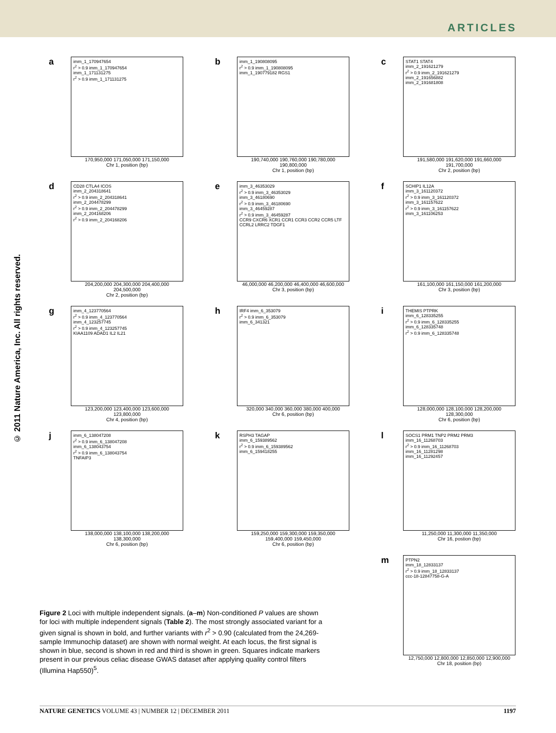ARTICLES
© 2011 Nature America, Inc. All rights reserved.
a
imm_1_170947654
r<sup>2</sup> > 0.9 imm_1_170947654
imm_1_171131275
r<sup>2</sup> > 0.9 imm_1_171131275
170,950,000 171,050,000 171,150,000
Chr 1, position (bp)
b
imm_1_190808095
r<sup>2</sup> > 0.9 imm_1_190808095
imm_1_190779182 RGS1
190,740,000 190,760,000 190,780,000 190,800,000
Chr 1, position (bp)
c
STAT1 STAT4
imm_2_191621279
r<sup>2</sup> > 0.9 imm_2_191621279
imm_2_191656882
imm_2_191681808
191,580,000 191,620,000 191,660,000 191,700,000
Chr 2, position (bp)
d
CD28 CTLA4 ICOS
imm_2_204318641
r<sup>2</sup> > 0.9 imm_2_204318641
imm_2_204478299
r<sup>2</sup> > 0.9 imm_2_204478299
imm_2_204168206
r<sup>2</sup> > 0.9 imm_2_204168206
204,200,000 204,300,000 204,400,000 204,500,000
Chr 2, position (bp)
e
imm_3_46353029
r<sup>2</sup> > 0.9 imm_3_46353029
imm_3_46180690
r<sup>2</sup> > 0.9 imm_3_46180690
imm_3_46459287
r<sup>2</sup> > 0.9 imm_3_46459287
CCR9 CXCR6 XCR1 CCR1 CCR3 CCR2 CCR5 LTF CCRL2 LRRC2 TDGF1
46,000,000 46,200,000 46,400,000 46,600,000
Chr 3, position (bp)
f
SCHIP1 IL12A
imm_3_161120372
r<sup>2</sup> > 0.9 imm_3_161120372
imm_3_161157622
r<sup>2</sup> > 0.9 imm_3_161157622
imm_3_161106253
161,100,000 161,150,000 161,200,000
Chr 3, position (bp)
g
imm_4_123770564
r<sup>2</sup> > 0.9 imm_4_123770564
imm_4_123257745
r<sup>2</sup> > 0.9 imm_4_123257745
KIAA1109 ADAD1 IL2 IL21
123,200,000 123,400,000 123,600,000 123,800,000
Chr 4, position (bp)
h
IRF4 imm_6_353079
r<sup>2</sup> > 0.9 imm_6_353079
imm_6_341321
320,000 340,000 360,000 380,000 400,000
Chr 6, position (bp)
i
THEMIS PTPRK
imm_6_128335255
r<sup>2</sup> > 0.9 imm_6_128335255
imm_6_128335748
r<sup>2</sup> > 0.9 imm_6_128335748
128,000,000 128,100,000 128,200,000 128,300,000
Chr 6, position (bp)
j
imm_6_138047208
r<sup>2</sup> > 0.9 imm_6_138047208
imm_6_138043754
r<sup>2</sup> > 0.9 imm_6_138043754
TNFAIP3
138,000,000 138,100,000 138,200,000 138,300,000
Chr 6, position (bp)
k
RSPH3 TAGAP
imm_6_159389562
r<sup>2</sup> > 0.9 imm_6_159389562
imm_6_159418255
159,250,000 159,300,000 159,350,000 159,400,000 159,450,000
Chr 6, position (bp)
l
SOCS1 PRM1 TNP2 PRM2 PRM3
imm_16_11268703
r<sup>2</sup> > 0.9 imm_16_11268703
imm_16_11281298
imm_16_11292457
11,250,000 11,300,000 11,350,000
Chr 16, postion (bp)
m
PTPN2
imm_18_12833137
r<sup>2</sup> > 0.9 imm_18_12833137
ccc-18-12847758-G-A
12,750,000 12,800,000 12,850,000 12,900,000
Chr 18, position (bp)
Figure 2 Loci with multiple independent signals. (a–m) Non-conditioned P values are shown for loci with multiple independent signals (Table 2). The most strongly associated variant for a given signal is shown in bold, and further variants with r<sup>2</sup> > 0.90 (calculated from the 24,269-sample Immunochip dataset) are shown with normal weight. At each locus, the first signal is shown in blue, second is shown in red and third is shown in green. Squares indicate markers present in our previous celiac disease GWAS dataset after applying quality control filters (Illumina Hap550)<sup>5</sup>.
NATURE GENETICS VOLUME 43 | NUMBER 12 | DECEMBER 2011 1197